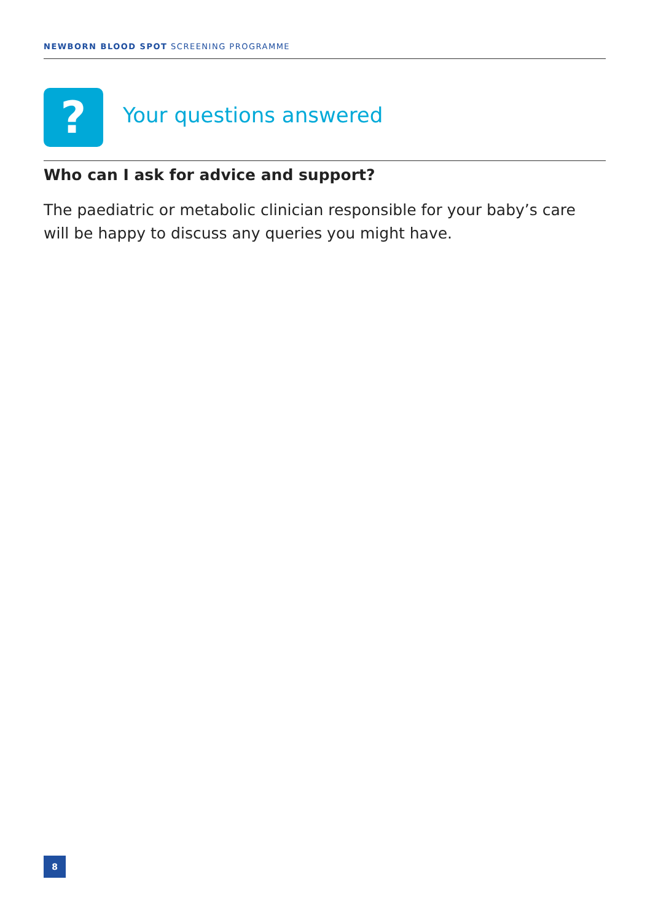NEWBORN BLOOD SPOT SCREENING PROGRAMME
?
Your questions answered
Who can I ask for advice and support?
The paediatric or metabolic clinician responsible for your baby’s care will be happy to discuss any queries you might have.
8